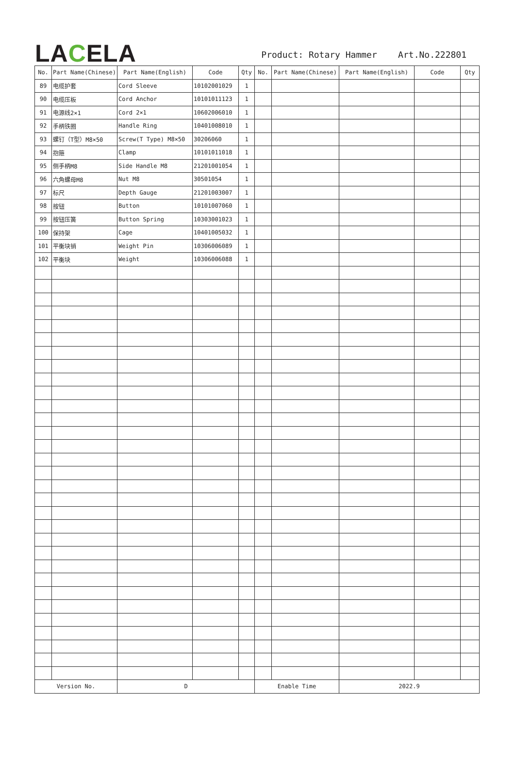LACELA
Product: Rotary Hammer Art.No.222801
| No. | Part Name(Chinese) | Part Name(English) | Code | Qty | No. | Part Name(Chinese) | Part Name(English) | Code | Qty |
| --- | --- | --- | --- | --- | --- | --- | --- | --- | --- |
| 89 | 电缆护套 | Cord Sleeve | 10102001029 | 1 | | | | | |
| 90 | 电缆压板 | Cord Anchor | 10101011123 | 1 | | | | | |
| 91 | 电源线2×1 | Cord 2×1 | 10602006010 | 1 | | | | | |
| 92 | 手柄铁圈 | Handle Ring | 10401008010 | 1 | | | | | |
| 93 | 螺钉（T型）M8×50 | Screw(T Type) M8×50 | 30206060 | 1 | | | | | |
| 94 | 抱箍 | Clamp | 10101011018 | 1 | | | | | |
| 95 | 侧手柄M8 | Side Handle M8 | 21201001054 | 1 | | | | | |
| 96 | 六角螺母M8 | Nut M8 | 30501054 | 1 | | | | | |
| 97 | 标尺 | Depth Gauge | 21201003007 | 1 | | | | | |
| 98 | 按钮 | Button | 10101007060 | 1 | | | | | |
| 99 | 按钮压簧 | Button Spring | 10303001023 | 1 | | | | | |
| 100 | 保持架 | Cage | 10401005032 | 1 | | | | | |
| 101 | 平衡块销 | Weight Pin | 10306006089 | 1 | | | | | |
| 102 | 平衡块 | Weight | 10306006088 | 1 | | | | | |
| Version No. | | D | | | Enable Time | | 2022.9 | | |